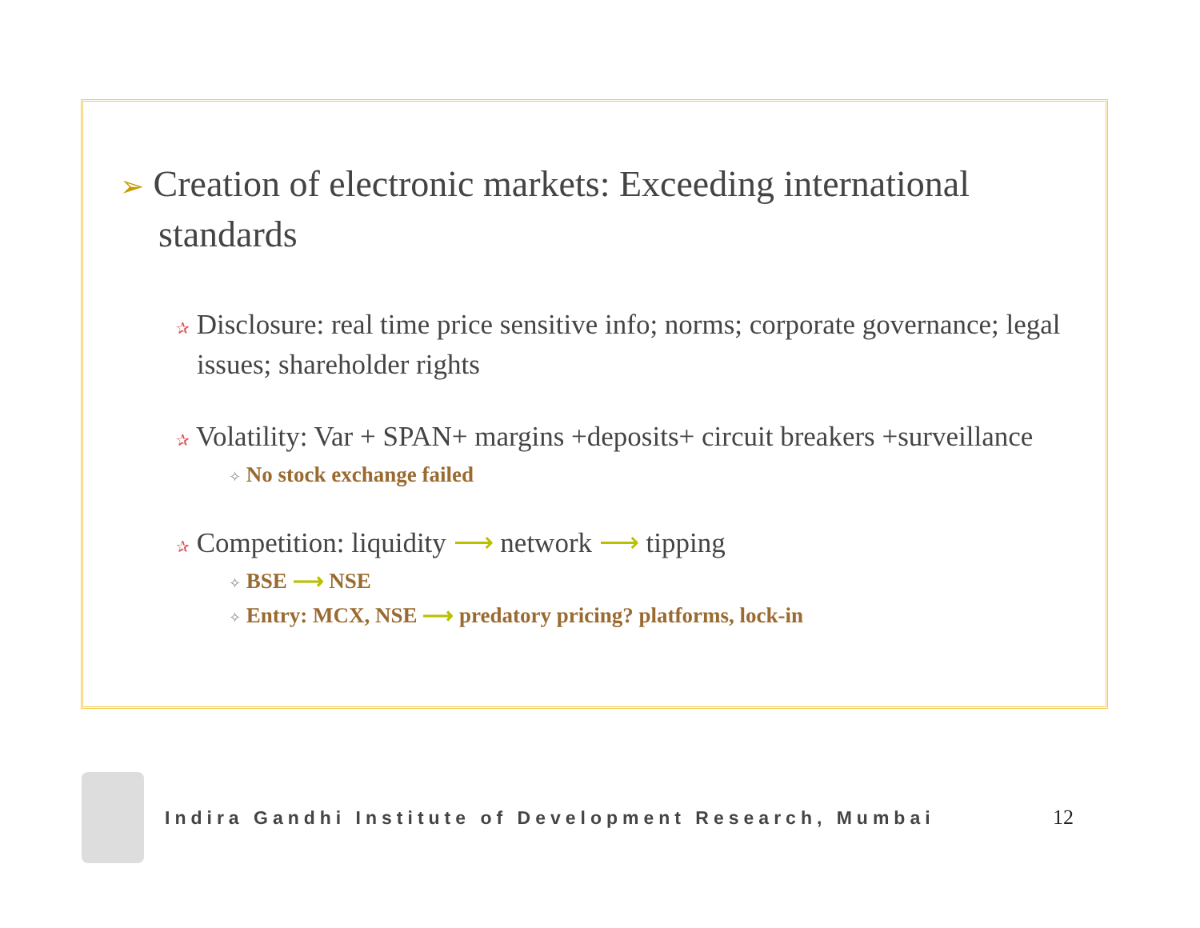➢ Creation of electronic markets: Exceeding international standards
✰ Disclosure: real time price sensitive info; norms; corporate governance; legal issues; shareholder rights
✰ Volatility: Var + SPAN+ margins +deposits+ circuit breakers +surveillance
✧ No stock exchange failed
✰ Competition: liquidity ⟶ network ⟶ tipping
✧ BSE ⟶ NSE
✧ Entry: MCX, NSE ⟶ predatory pricing? platforms, lock-in
Indira Gandhi Institute of Development Research, Mumbai
12